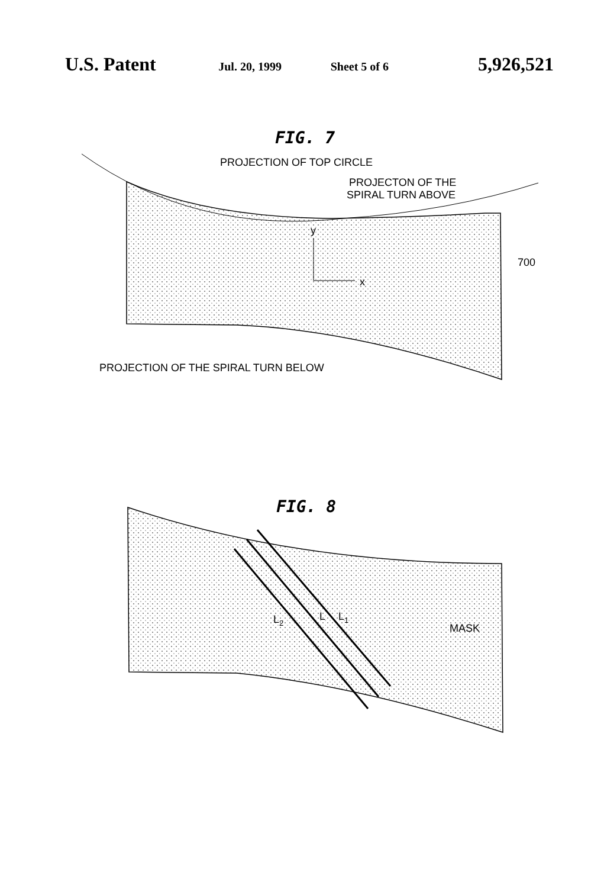U.S. Patent Jul. 20, 1999 Sheet 5 of 6 5,926,521
FIG. 7
x
y
PROJECTION OF TOP CIRCLE
PROJECTON OF THE
SPIRAL TURN ABOVE
700
PROJECTION OF THE SPIRAL TURN BELOW
FIG. 8
L2
L
L1
MASK